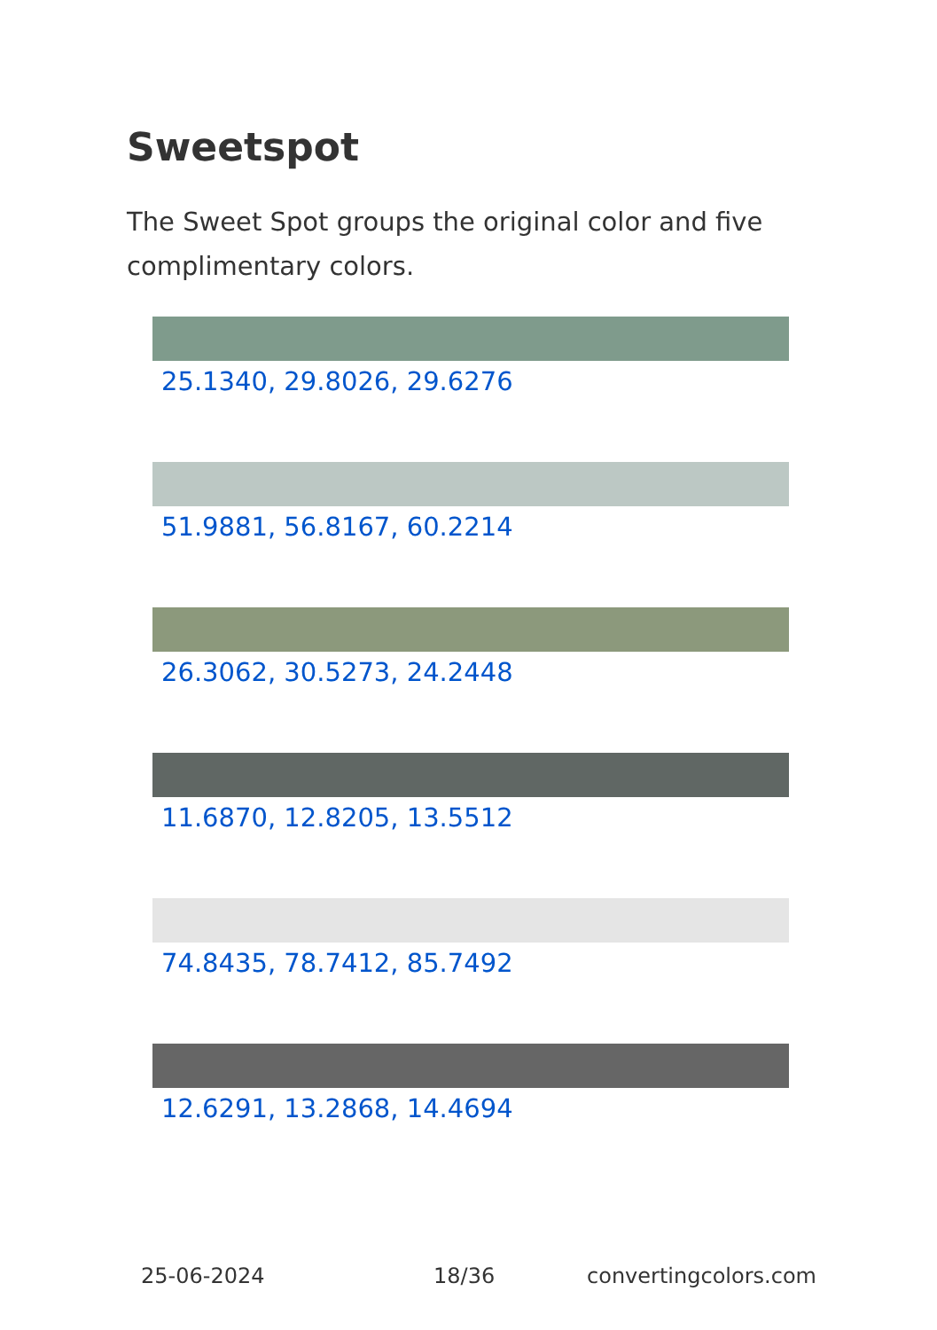Sweetspot
The Sweet Spot groups the original color and five complimentary colors.
25.1340, 29.8026, 29.6276
51.9881, 56.8167, 60.2214
26.3062, 30.5273, 24.2448
11.6870, 12.8205, 13.5512
74.8435, 78.7412, 85.7492
12.6291, 13.2868, 14.4694
25-06-2024 18/36 convertingcolors.com